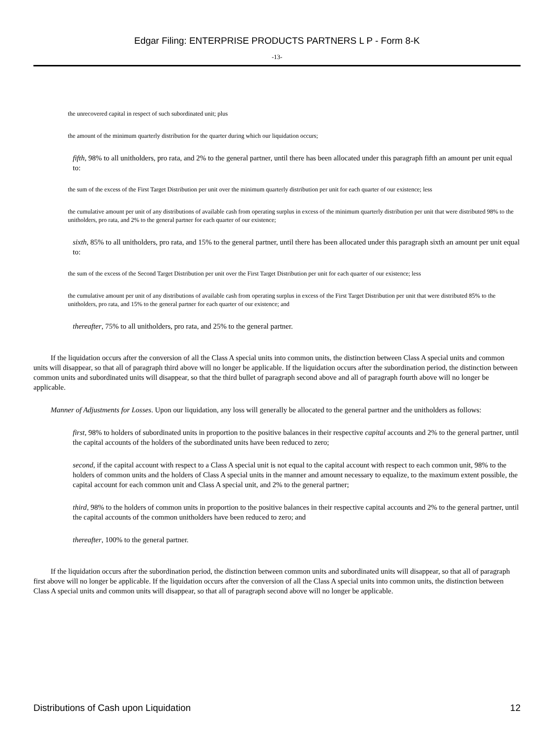Edgar Filing: ENTERPRISE PRODUCTS PARTNERS L P - Form 8-K
-13-
the unrecovered capital in respect of such subordinated unit; plus
the amount of the minimum quarterly distribution for the quarter during which our liquidation occurs;
fifth, 98% to all unitholders, pro rata, and 2% to the general partner, until there has been allocated under this paragraph fifth an amount per unit equal to:
the sum of the excess of the First Target Distribution per unit over the minimum quarterly distribution per unit for each quarter of our existence; less
the cumulative amount per unit of any distributions of available cash from operating surplus in excess of the minimum quarterly distribution per unit that were distributed 98% to the unitholders, pro rata, and 2% to the general partner for each quarter of our existence;
sixth, 85% to all unitholders, pro rata, and 15% to the general partner, until there has been allocated under this paragraph sixth an amount per unit equal to:
the sum of the excess of the Second Target Distribution per unit over the First Target Distribution per unit for each quarter of our existence; less
the cumulative amount per unit of any distributions of available cash from operating surplus in excess of the First Target Distribution per unit that were distributed 85% to the unitholders, pro rata, and 15% to the general partner for each quarter of our existence; and
thereafter, 75% to all unitholders, pro rata, and 25% to the general partner.
If the liquidation occurs after the conversion of all the Class A special units into common units, the distinction between Class A special units and common units will disappear, so that all of paragraph third above will no longer be applicable. If the liquidation occurs after the subordination period, the distinction between common units and subordinated units will disappear, so that the third bullet of paragraph second above and all of paragraph fourth above will no longer be applicable.
Manner of Adjustments for Losses. Upon our liquidation, any loss will generally be allocated to the general partner and the unitholders as follows:
first, 98% to holders of subordinated units in proportion to the positive balances in their respective capital accounts and 2% to the general partner, until the capital accounts of the holders of the subordinated units have been reduced to zero;
second, if the capital account with respect to a Class A special unit is not equal to the capital account with respect to each common unit, 98% to the holders of common units and the holders of Class A special units in the manner and amount necessary to equalize, to the maximum extent possible, the capital account for each common unit and Class A special unit, and 2% to the general partner;
third, 98% to the holders of common units in proportion to the positive balances in their respective capital accounts and 2% to the general partner, until the capital accounts of the common unitholders have been reduced to zero; and
thereafter, 100% to the general partner.
If the liquidation occurs after the subordination period, the distinction between common units and subordinated units will disappear, so that all of paragraph first above will no longer be applicable. If the liquidation occurs after the conversion of all the Class A special units into common units, the distinction between Class A special units and common units will disappear, so that all of paragraph second above will no longer be applicable.
Distributions of Cash upon Liquidation 12